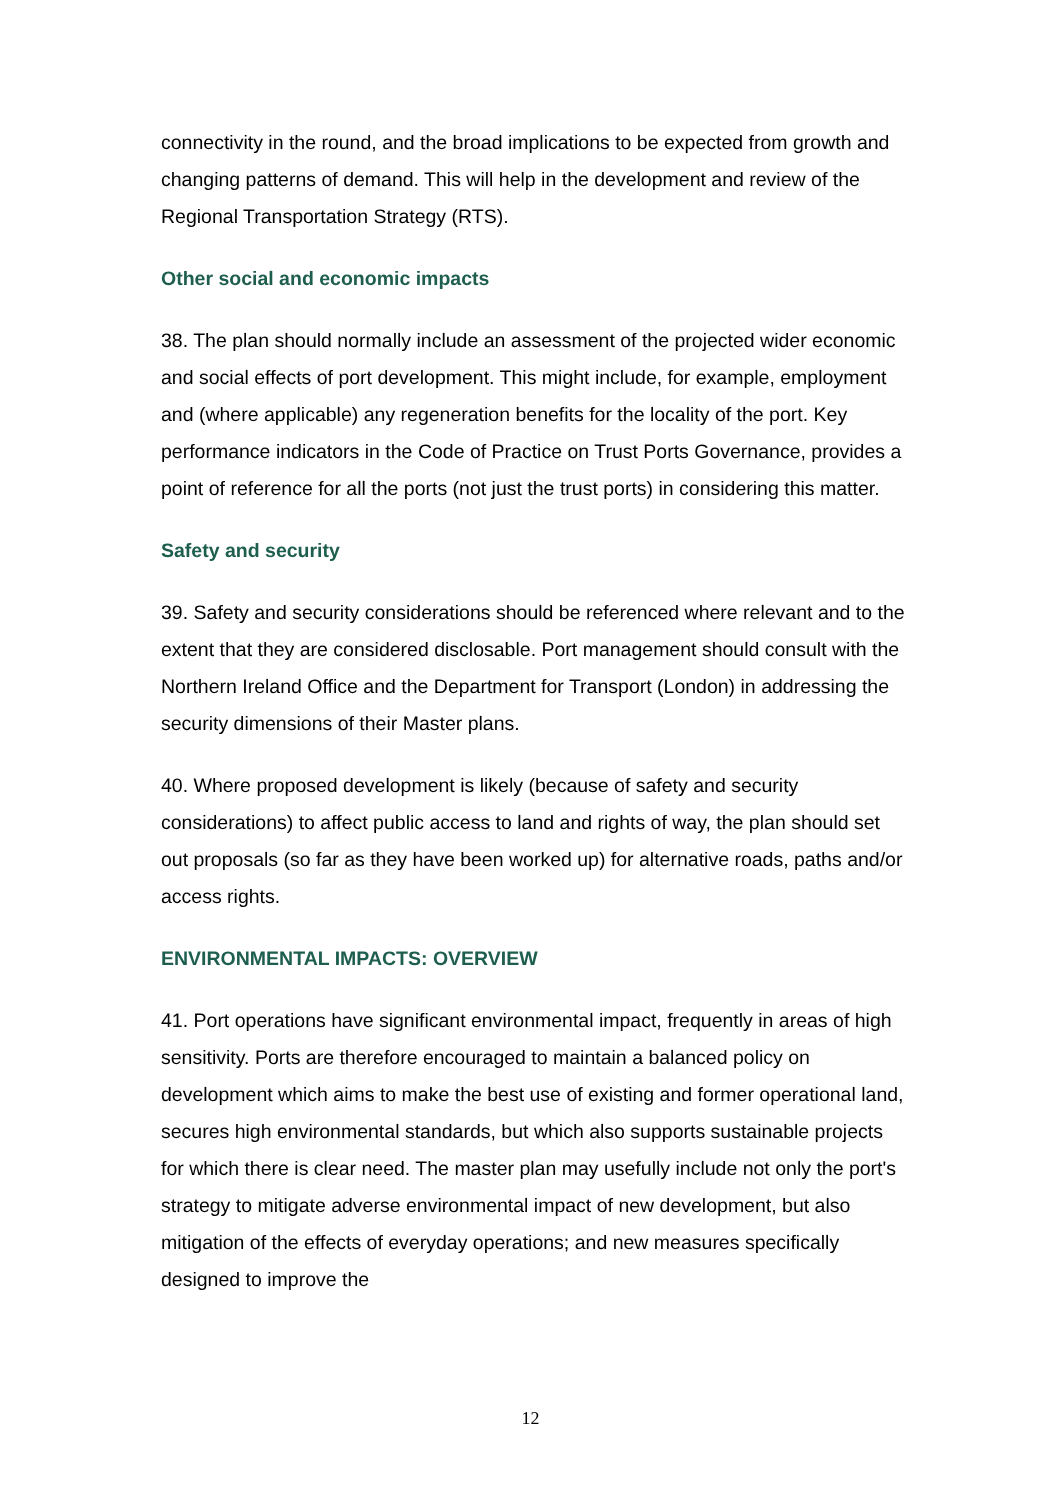connectivity in the round, and the broad implications to be expected from growth and changing patterns of demand. This will help in the development and review of the Regional Transportation Strategy (RTS).
Other social and economic impacts
38. The plan should normally include an assessment of the projected wider economic and social effects of port development. This might include, for example, employment and (where applicable) any regeneration benefits for the locality of the port. Key performance indicators in the Code of Practice on Trust Ports Governance, provides a point of reference for all the ports (not just the trust ports) in considering this matter.
Safety and security
39. Safety and security considerations should be referenced where relevant and to the extent that they are considered disclosable. Port management should consult with the Northern Ireland Office and the Department for Transport (London) in addressing the security dimensions of their Master plans.
40. Where proposed development is likely (because of safety and security considerations) to affect public access to land and rights of way, the plan should set out proposals (so far as they have been worked up) for alternative roads, paths and/or access rights.
ENVIRONMENTAL IMPACTS: OVERVIEW
41. Port operations have significant environmental impact, frequently in areas of high sensitivity. Ports are therefore encouraged to maintain a balanced policy on development which aims to make the best use of existing and former operational land, secures high environmental standards, but which also supports sustainable projects for which there is clear need. The master plan may usefully include not only the port's strategy to mitigate adverse environmental impact of new development, but also mitigation of the effects of everyday operations; and new measures specifically designed to improve the
12